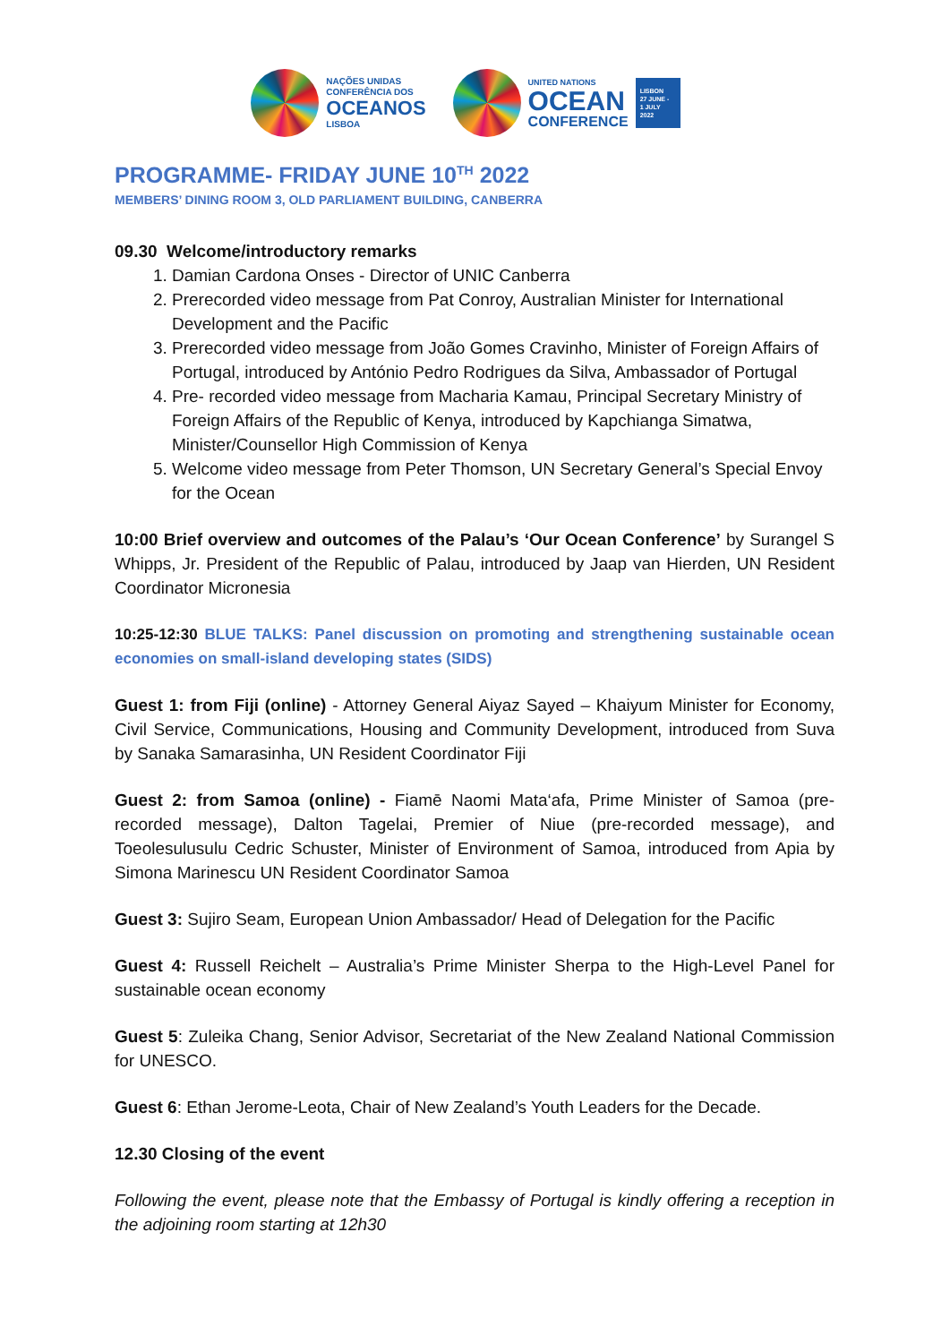NAÇÕES UNIDAS
CONFERÊNCIA DOS
OCEANOS
LISBOA
UNITED NATIONS
OCEAN
CONFERENCE
LISBON
27 JUNE -
1 JULY
2022
PROGRAMME- FRIDAY JUNE 10<sup>TH</sup> 2022
MEMBERS’ DINING ROOM 3, OLD PARLIAMENT BUILDING, CANBERRA
09.30 Welcome/introductory remarks
1. Damian Cardona Onses - Director of UNIC Canberra
2. Prerecorded video message from Pat Conroy, Australian Minister for International Development and the Pacific
3. Prerecorded video message from João Gomes Cravinho, Minister of Foreign Affairs of Portugal, introduced by António Pedro Rodrigues da Silva, Ambassador of Portugal
4. Pre- recorded video message from Macharia Kamau, Principal Secretary Ministry of Foreign Affairs of the Republic of Kenya, introduced by Kapchianga Simatwa, Minister/Counsellor High Commission of Kenya
5. Welcome video message from Peter Thomson, UN Secretary General’s Special Envoy for the Ocean
10:00 Brief overview and outcomes of the Palau’s ‘Our Ocean Conference’ by Surangel S Whipps, Jr. President of the Republic of Palau, introduced by Jaap van Hierden, UN Resident Coordinator Micronesia
10:25-12:30 BLUE TALKS: Panel discussion on promoting and strengthening sustainable ocean economies on small-island developing states (SIDS)
Guest 1: from Fiji (online) - Attorney General Aiyaz Sayed – Khaiyum Minister for Economy, Civil Service, Communications, Housing and Community Development, introduced from Suva by Sanaka Samarasinha, UN Resident Coordinator Fiji
Guest 2: from Samoa (online) - Fiamē Naomi Mata‘afa, Prime Minister of Samoa (pre-recorded message), Dalton Tagelai, Premier of Niue (pre-recorded message), and Toeolesulusulu Cedric Schuster, Minister of Environment of Samoa, introduced from Apia by Simona Marinescu UN Resident Coordinator Samoa
Guest 3: Sujiro Seam, European Union Ambassador/ Head of Delegation for the Pacific
Guest 4: Russell Reichelt – Australia’s Prime Minister Sherpa to the High-Level Panel for sustainable ocean economy
Guest 5: Zuleika Chang, Senior Advisor, Secretariat of the New Zealand National Commission for UNESCO.
Guest 6: Ethan Jerome-Leota, Chair of New Zealand’s Youth Leaders for the Decade.
12.30 Closing of the event
Following the event, please note that the Embassy of Portugal is kindly offering a reception in the adjoining room starting at 12h30